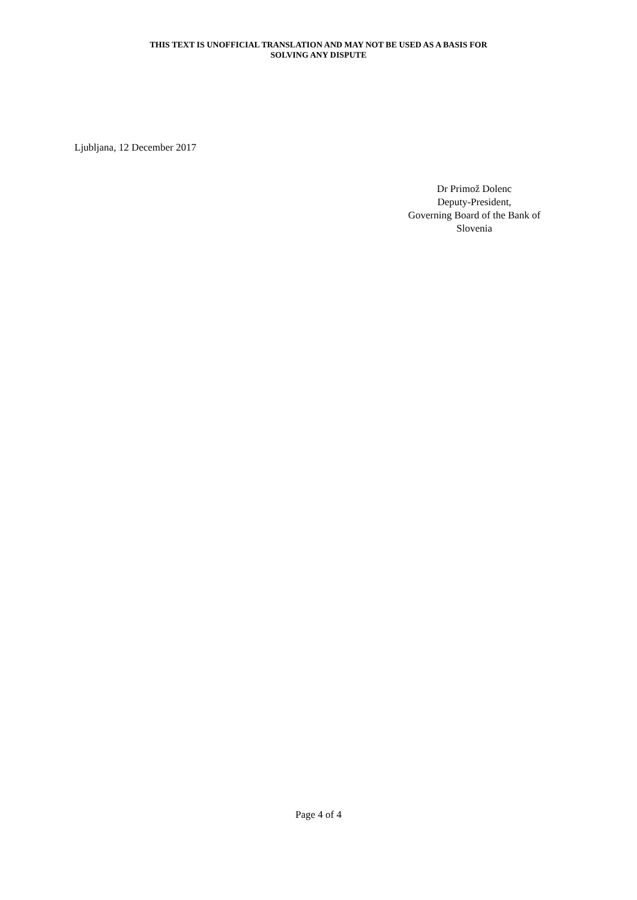THIS TEXT IS UNOFFICIAL TRANSLATION AND MAY NOT BE USED AS A BASIS FOR
SOLVING ANY DISPUTE
Ljubljana, 12 December 2017
Dr Primož Dolenc
Deputy-President,
Governing Board of the Bank of Slovenia
Page 4 of 4